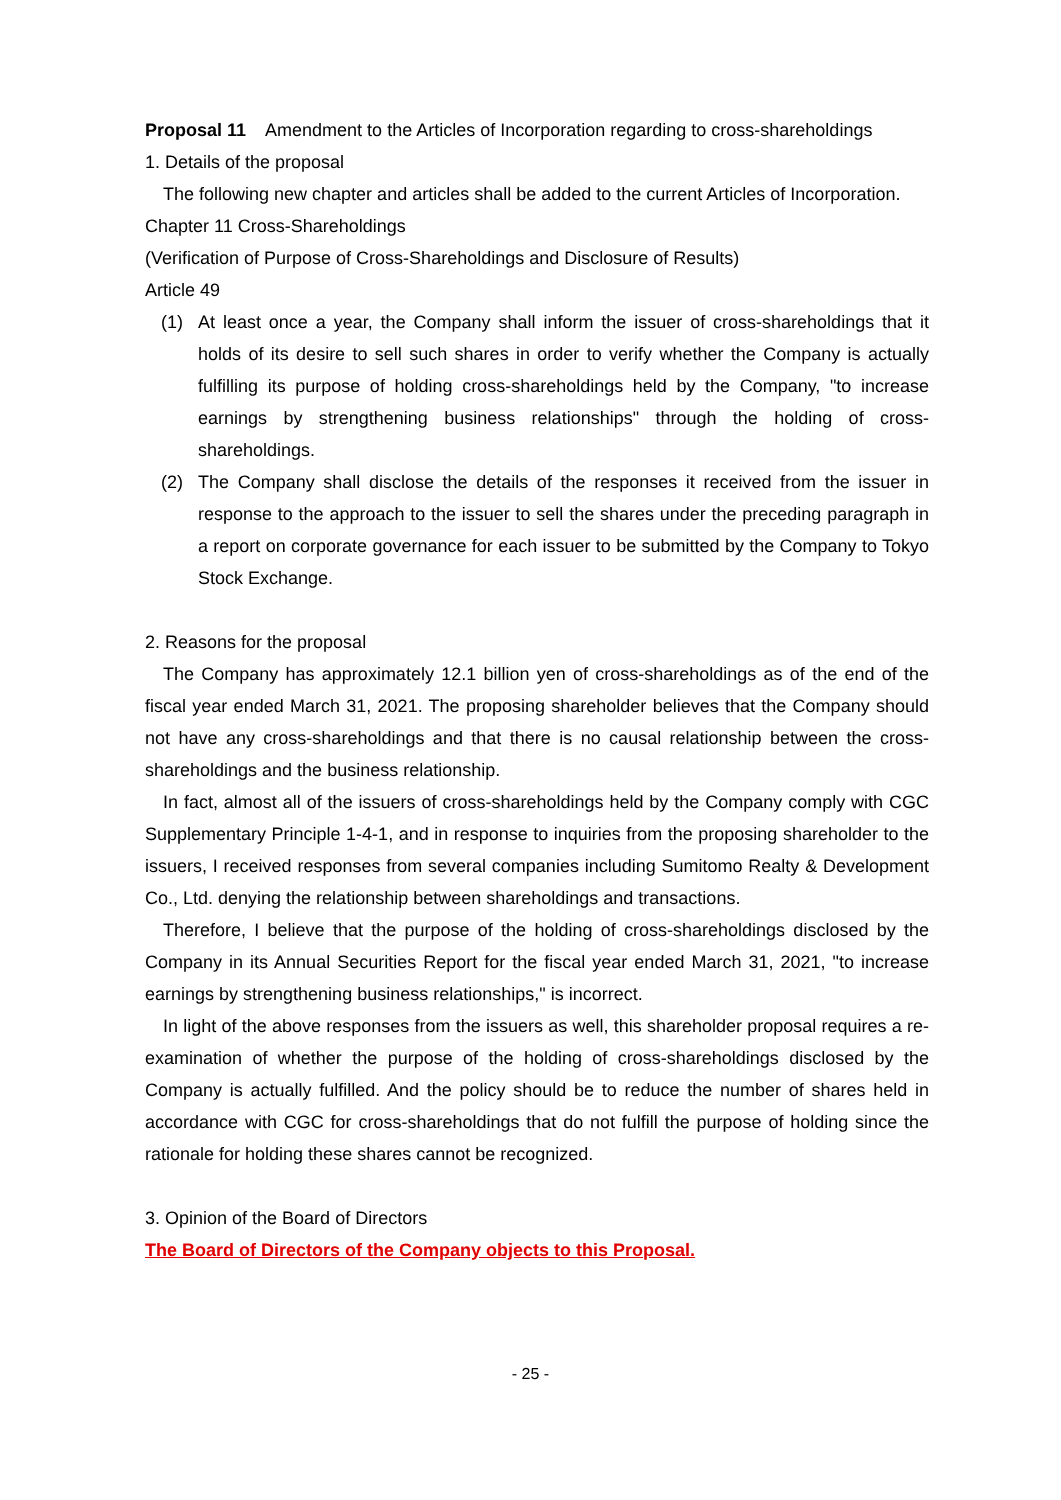Proposal 11 Amendment to the Articles of Incorporation regarding to cross-shareholdings
1. Details of the proposal
The following new chapter and articles shall be added to the current Articles of Incorporation.
Chapter 11 Cross-Shareholdings
(Verification of Purpose of Cross-Shareholdings and Disclosure of Results)
Article 49
(1) At least once a year, the Company shall inform the issuer of cross-shareholdings that it holds of its desire to sell such shares in order to verify whether the Company is actually fulfilling its purpose of holding cross-shareholdings held by the Company, "to increase earnings by strengthening business relationships" through the holding of cross-shareholdings.
(2) The Company shall disclose the details of the responses it received from the issuer in response to the approach to the issuer to sell the shares under the preceding paragraph in a report on corporate governance for each issuer to be submitted by the Company to Tokyo Stock Exchange.
2. Reasons for the proposal
The Company has approximately 12.1 billion yen of cross-shareholdings as of the end of the fiscal year ended March 31, 2021. The proposing shareholder believes that the Company should not have any cross-shareholdings and that there is no causal relationship between the cross-shareholdings and the business relationship.
In fact, almost all of the issuers of cross-shareholdings held by the Company comply with CGC Supplementary Principle 1-4-1, and in response to inquiries from the proposing shareholder to the issuers, I received responses from several companies including Sumitomo Realty & Development Co., Ltd. denying the relationship between shareholdings and transactions.
Therefore, I believe that the purpose of the holding of cross-shareholdings disclosed by the Company in its Annual Securities Report for the fiscal year ended March 31, 2021, "to increase earnings by strengthening business relationships," is incorrect.
In light of the above responses from the issuers as well, this shareholder proposal requires a re-examination of whether the purpose of the holding of cross-shareholdings disclosed by the Company is actually fulfilled. And the policy should be to reduce the number of shares held in accordance with CGC for cross-shareholdings that do not fulfill the purpose of holding since the rationale for holding these shares cannot be recognized.
3. Opinion of the Board of Directors
The Board of Directors of the Company objects to this Proposal.
- 25 -